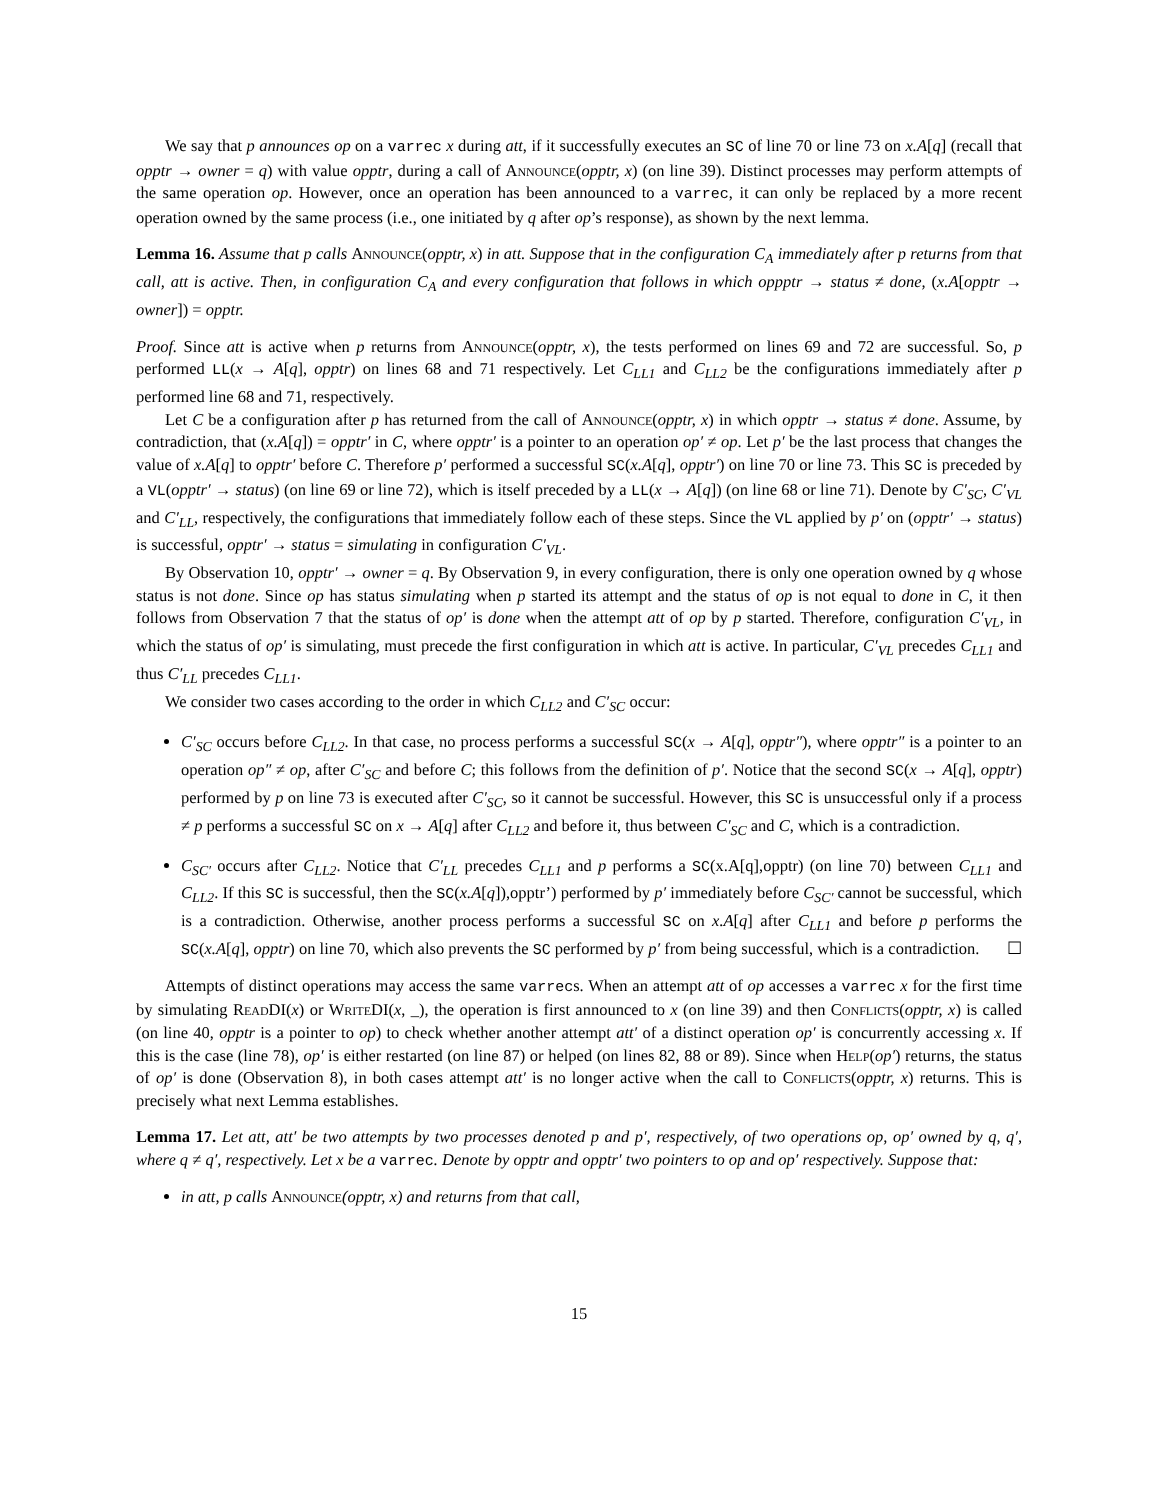We say that p announces op on a varrec x during att, if it successfully executes an SC of line 70 or line 73 on x.A[q] (recall that opptr → owner = q) with value opptr, during a call of Announce(opptr, x) (on line 39). Distinct processes may perform attempts of the same operation op. However, once an operation has been announced to a varrec, it can only be replaced by a more recent operation owned by the same process (i.e., one initiated by q after op’s response), as shown by the next lemma.
Lemma 16. Assume that p calls Announce(opptr, x) in att. Suppose that in the configuration C<sub>A</sub> immediately after p returns from that call, att is active. Then, in configuration C<sub>A</sub> and every configuration that follows in which oppptr → status ≠ done, (x.A[opptr → owner]) = opptr.
Proof. Since att is active when p returns from Announce(opptr, x), the tests performed on lines 69 and 72 are successful. So, p performed LL(x → A[q], opptr) on lines 68 and 71 respectively. Let C<sub>LL1</sub> and C<sub>LL2</sub> be the configurations immediately after p performed line 68 and 71, respectively.
Let C be a configuration after p has returned from the call of Announce(opptr, x) in which opptr → status ≠ done. Assume, by contradiction, that (x.A[q]) = opptr′ in C, where opptr′ is a pointer to an operation op′ ≠ op. Let p′ be the last process that changes the value of x.A[q] to opptr′ before C. Therefore p′ performed a successful SC(x.A[q], opptr′) on line 70 or line 73. This SC is preceded by a VL(opptr′ → status) (on line 69 or line 72), which is itself preceded by a LL(x → A[q]) (on line 68 or line 71). Denote by C′<sub>SC</sub>, C′<sub>VL</sub> and C′<sub>LL</sub>, respectively, the configurations that immediately follow each of these steps. Since the VL applied by p′ on (opptr′ → status) is successful, opptr′ → status = simulating in configuration C′<sub>VL</sub>.
By Observation 10, opptr′ → owner = q. By Observation 9, in every configuration, there is only one operation owned by q whose status is not done. Since op has status simulating when p started its attempt and the status of op is not equal to done in C, it then follows from Observation 7 that the status of op′ is done when the attempt att of op by p started. Therefore, configuration C′<sub>VL</sub>, in which the status of op′ is simulating, must precede the first configuration in which att is active. In particular, C′<sub>VL</sub> precedes C<sub>LL1</sub> and thus C′<sub>LL</sub> precedes C<sub>LL1</sub>.
We consider two cases according to the order in which C<sub>LL2</sub> and C′<sub>SC</sub> occur:
C′<sub>SC</sub> occurs before C<sub>LL2</sub>. In that case, no process performs a successful SC(x → A[q], opptr″), where opptr″ is a pointer to an operation op″ ≠ op, after C′<sub>SC</sub> and before C; this follows from the definition of p′. Notice that the second SC(x → A[q], opptr) performed by p on line 73 is executed after C′<sub>SC</sub>, so it cannot be successful. However, this SC is unsuccessful only if a process ≠ p performs a successful SC on x → A[q] after C<sub>LL2</sub> and before it, thus between C′<sub>SC</sub> and C, which is a contradiction.
C<sub>SC′</sub> occurs after C<sub>LL2</sub>. Notice that C′<sub>LL</sub> precedes C<sub>LL1</sub> and p performs a SC(x.A[q],opptr) (on line 70) between C<sub>LL1</sub> and C<sub>LL2</sub>. If this SC is successful, then the SC(x.A[q]),opptr’) performed by p′ immediately before C<sub>SC′</sub> cannot be successful, which is a contradiction. Otherwise, another process performs a successful SC on x.A[q] after C<sub>LL1</sub> and before p performs the SC(x.A[q], opptr) on line 70, which also prevents the SC performed by p′ from being successful, which is a contradiction. ☐
Attempts of distinct operations may access the same varrecs. When an attempt att of op accesses a varrec x for the first time by simulating Read DI(x) or Write DI(x, _), the operation is first announced to x (on line 39) and then Conflicts(opptr, x) is called (on line 40, opptr is a pointer to op) to check whether another attempt att′ of a distinct operation op′ is concurrently accessing x. If this is the case (line 78), op′ is either restarted (on line 87) or helped (on lines 82, 88 or 89). Since when Help(op′) returns, the status of op′ is done (Observation 8), in both cases attempt att′ is no longer active when the call to Conflicts(opptr, x) returns. This is precisely what next Lemma establishes.
Lemma 17. Let att, att′ be two attempts by two processes denoted p and p′, respectively, of two operations op, op′ owned by q, q′, where q ≠ q′, respectively. Let x be a varrec. Denote by opptr and opptr′ two pointers to op and op′ respectively. Suppose that:
in att, p calls Announce(opptr, x) and returns from that call,
15